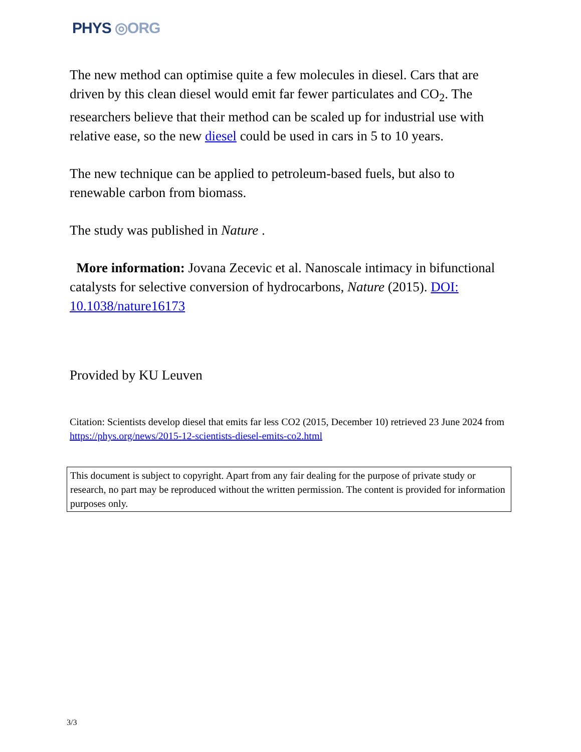PHYS ◎ORG
The new method can optimise quite a few molecules in diesel. Cars that are driven by this clean diesel would emit far fewer particulates and CO<sub>2</sub>. The researchers believe that their method can be scaled up for industrial use with relative ease, so the new diesel could be used in cars in 5 to 10 years.
The new technique can be applied to petroleum-based fuels, but also to renewable carbon from biomass.
The study was published in Nature .
More information: Jovana Zecevic et al. Nanoscale intimacy in bifunctional catalysts for selective conversion of hydrocarbons, Nature (2015). DOI: 10.1038/nature16173
Provided by KU Leuven
Citation: Scientists develop diesel that emits far less CO2 (2015, December 10) retrieved 23 June 2024 from https://phys.org/news/2015-12-scientists-diesel-emits-co2.html
This document is subject to copyright. Apart from any fair dealing for the purpose of private study or research, no part may be reproduced without the written permission. The content is provided for information purposes only.
3/3